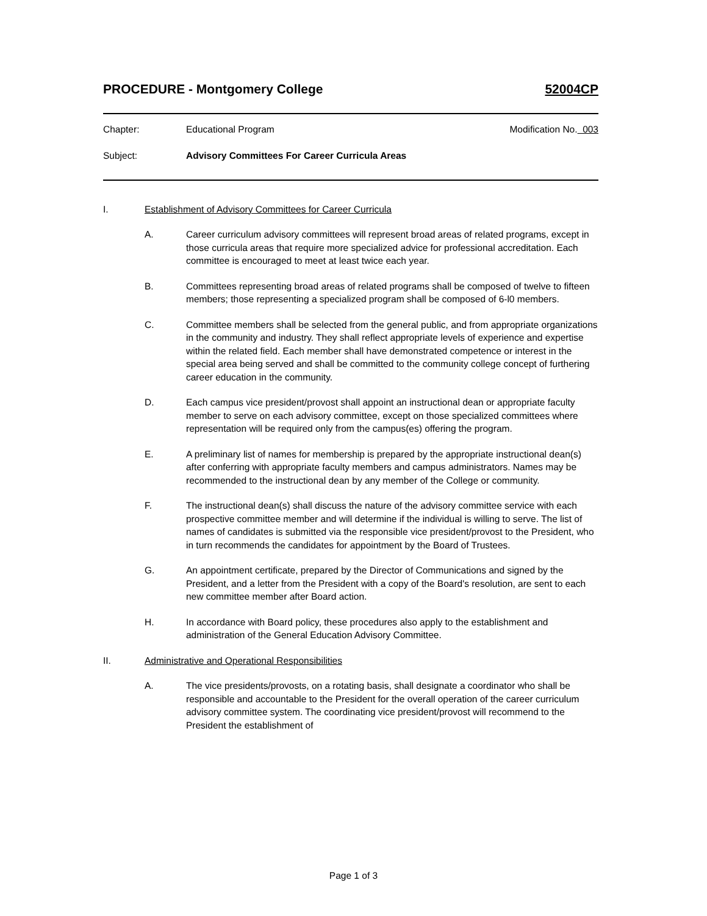PROCEDURE - Montgomery College 52004CP
Chapter: Educational Program Modification No. 003
Subject: Advisory Committees For Career Curricula Areas
I. Establishment of Advisory Committees for Career Curricula
A. Career curriculum advisory committees will represent broad areas of related programs, except in those curricula areas that require more specialized advice for professional accreditation. Each committee is encouraged to meet at least twice each year.
B. Committees representing broad areas of related programs shall be composed of twelve to fifteen members; those representing a specialized program shall be composed of 6-l0 members.
C. Committee members shall be selected from the general public, and from appropriate organizations in the community and industry. They shall reflect appropriate levels of experience and expertise within the related field. Each member shall have demonstrated competence or interest in the special area being served and shall be committed to the community college concept of furthering career education in the community.
D. Each campus vice president/provost shall appoint an instructional dean or appropriate faculty member to serve on each advisory committee, except on those specialized committees where representation will be required only from the campus(es) offering the program.
E. A preliminary list of names for membership is prepared by the appropriate instructional dean(s) after conferring with appropriate faculty members and campus administrators. Names may be recommended to the instructional dean by any member of the College or community.
F. The instructional dean(s) shall discuss the nature of the advisory committee service with each prospective committee member and will determine if the individual is willing to serve. The list of names of candidates is submitted via the responsible vice president/provost to the President, who in turn recommends the candidates for appointment by the Board of Trustees.
G. An appointment certificate, prepared by the Director of Communications and signed by the President, and a letter from the President with a copy of the Board's resolution, are sent to each new committee member after Board action.
H. In accordance with Board policy, these procedures also apply to the establishment and administration of the General Education Advisory Committee.
II. Administrative and Operational Responsibilities
A. The vice presidents/provosts, on a rotating basis, shall designate a coordinator who shall be responsible and accountable to the President for the overall operation of the career curriculum advisory committee system. The coordinating vice president/provost will recommend to the President the establishment of
Page 1 of 3